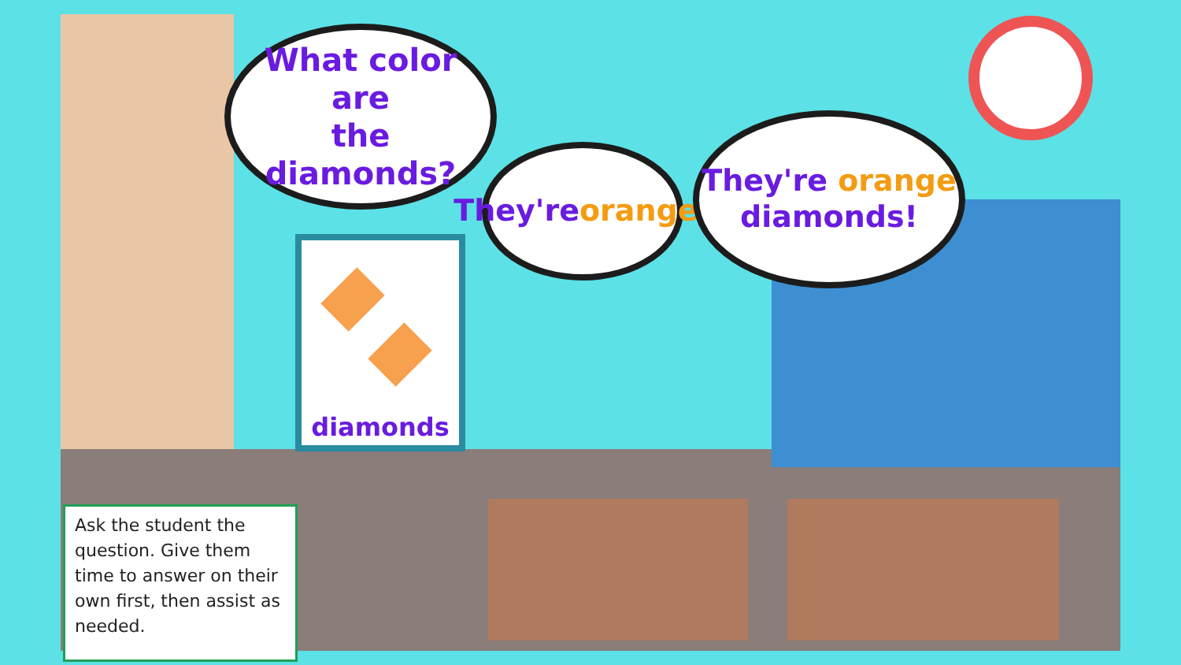What color are
the diamonds?
They're
orange!
They're orange
diamonds!
diamonds
Ask the student the question. Give them time to answer on their own first, then assist as needed.